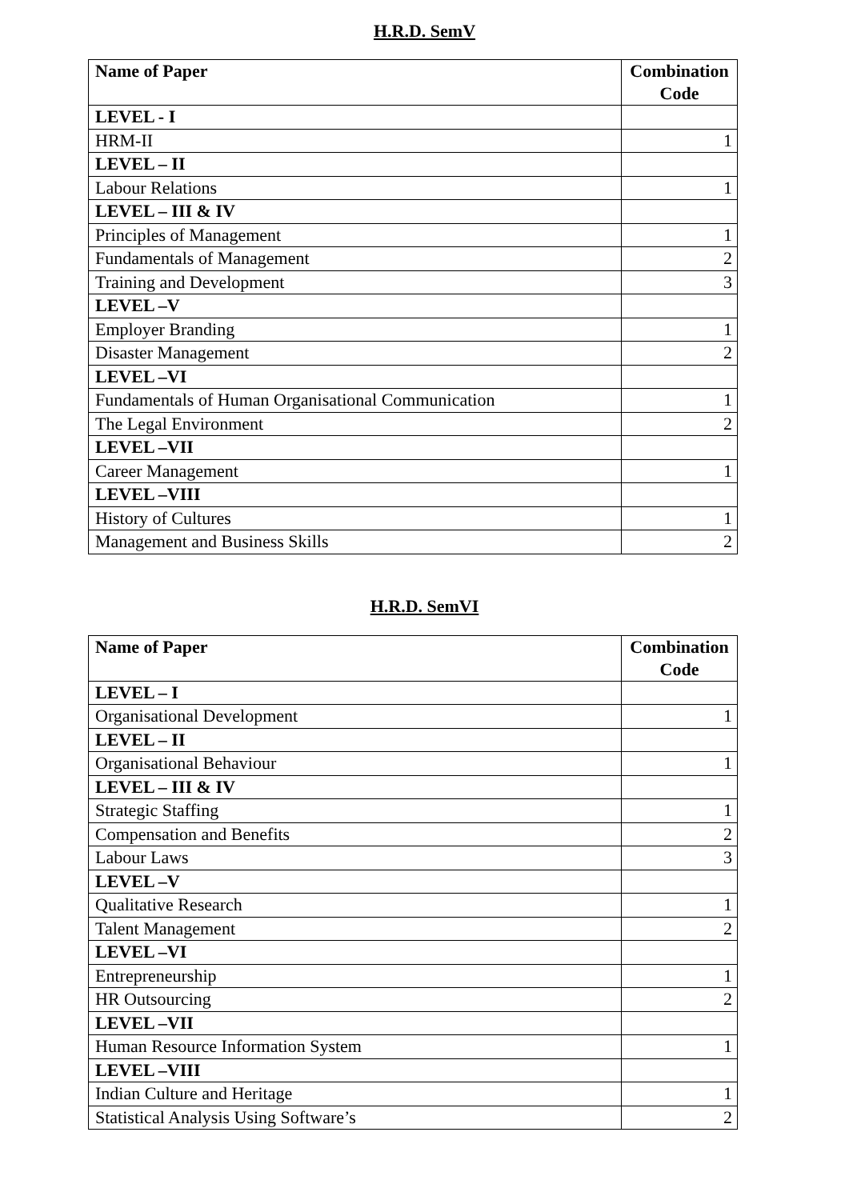H.R.D. SemV
| Name of Paper | Combination Code |
| --- | --- |
| LEVEL - I | |
| HRM-II | 1 |
| LEVEL – II | |
| Labour Relations | 1 |
| LEVEL – III & IV | |
| Principles of Management | 1 |
| Fundamentals of Management | 2 |
| Training and Development | 3 |
| LEVEL –V | |
| Employer Branding | 1 |
| Disaster Management | 2 |
| LEVEL –VI | |
| Fundamentals of Human Organisational Communication | 1 |
| The Legal Environment | 2 |
| LEVEL –VII | |
| Career Management | 1 |
| LEVEL –VIII | |
| History of Cultures | 1 |
| Management and Business Skills | 2 |
H.R.D. SemVI
| Name of Paper | Combination Code |
| --- | --- |
| LEVEL – I | |
| Organisational Development | 1 |
| LEVEL – II | |
| Organisational Behaviour | 1 |
| LEVEL – III & IV | |
| Strategic Staffing | 1 |
| Compensation and Benefits | 2 |
| Labour Laws | 3 |
| LEVEL –V | |
| Qualitative Research | 1 |
| Talent Management | 2 |
| LEVEL –VI | |
| Entrepreneurship | 1 |
| HR Outsourcing | 2 |
| LEVEL –VII | |
| Human Resource Information System | 1 |
| LEVEL –VIII | |
| Indian Culture and Heritage | 1 |
| Statistical Analysis Using Software’s | 2 |